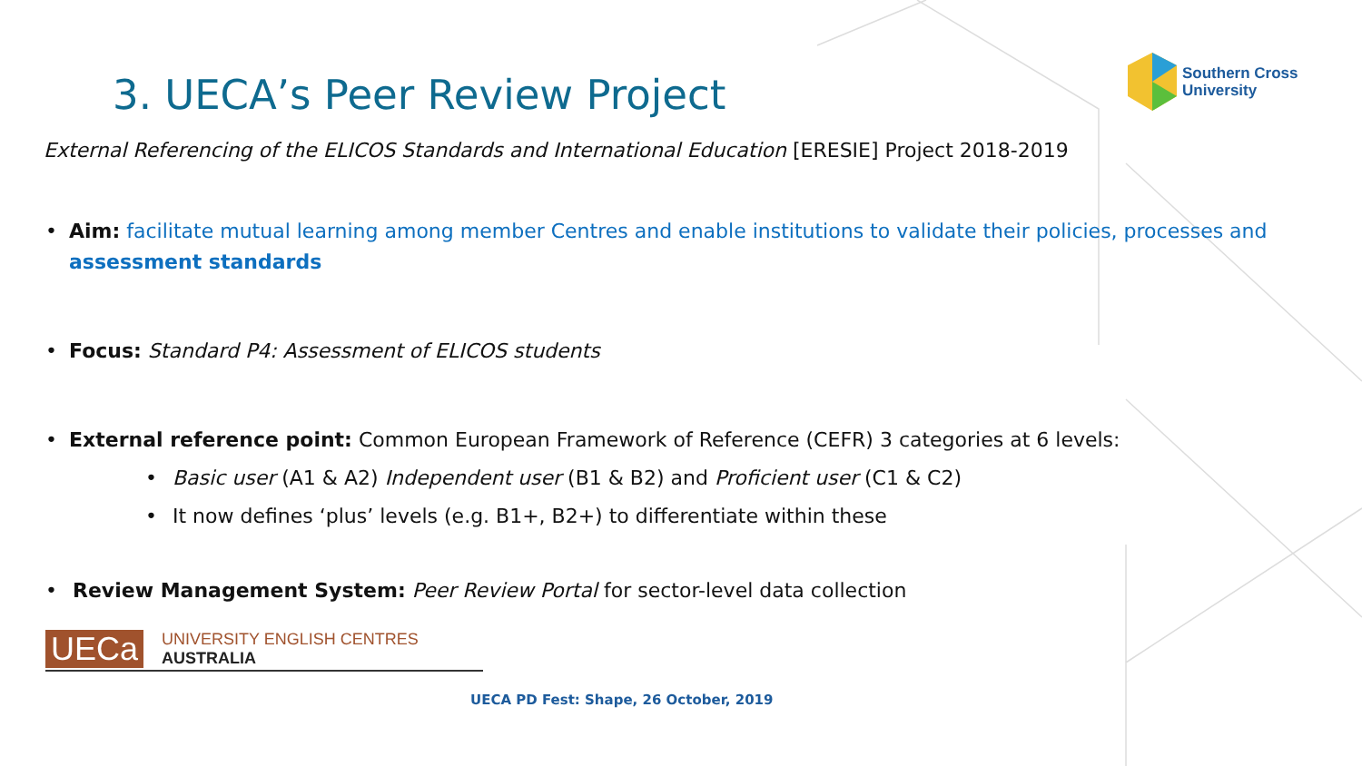Southern Cross
University
3. UECA’s Peer Review Project
External Referencing of the ELICOS Standards and International Education [ERESIE] Project 2018-2019
• Aim: facilitate mutual learning among member Centres and enable institutions to validate their policies, processes and assessment standards
• Focus: Standard P4: Assessment of ELICOS students
• External reference point: Common European Framework of Reference (CEFR) 3 categories at 6 levels:
• Basic user (A1 & A2) Independent user (B1 & B2) and Proficient user (C1 & C2)
• It now defines ‘plus’ levels (e.g. B1+, B2+) to differentiate within these
• Review Management System: Peer Review Portal for sector-level data collection
UECa UNIVERSITY ENGLISH CENTRES AUSTRALIA
UECA PD Fest: Shape, 26 October, 2019